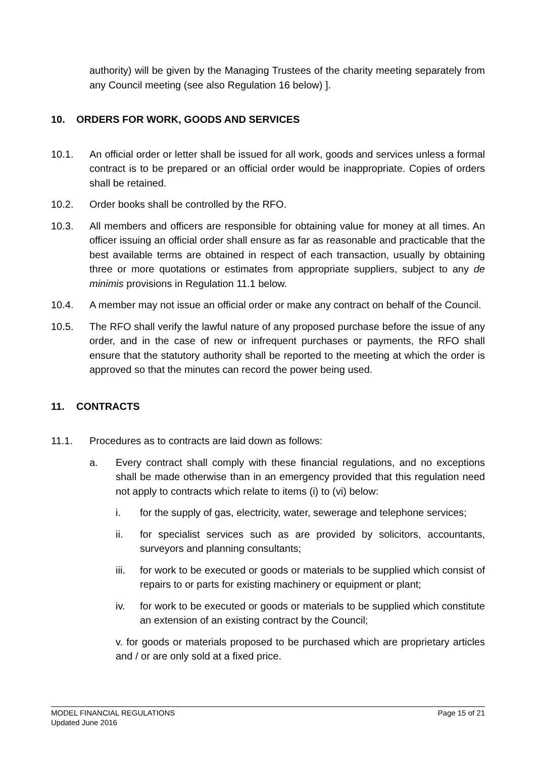authority) will be given by the Managing Trustees of the charity meeting separately from any Council meeting (see also Regulation 16 below) ].
10. ORDERS FOR WORK, GOODS AND SERVICES
10.1. An official order or letter shall be issued for all work, goods and services unless a formal contract is to be prepared or an official order would be inappropriate. Copies of orders shall be retained.
10.2. Order books shall be controlled by the RFO.
10.3. All members and officers are responsible for obtaining value for money at all times. An officer issuing an official order shall ensure as far as reasonable and practicable that the best available terms are obtained in respect of each transaction, usually by obtaining three or more quotations or estimates from appropriate suppliers, subject to any de minimis provisions in Regulation 11.1 below.
10.4. A member may not issue an official order or make any contract on behalf of the Council.
10.5. The RFO shall verify the lawful nature of any proposed purchase before the issue of any order, and in the case of new or infrequent purchases or payments, the RFO shall ensure that the statutory authority shall be reported to the meeting at which the order is approved so that the minutes can record the power being used.
11. CONTRACTS
11.1. Procedures as to contracts are laid down as follows:
a. Every contract shall comply with these financial regulations, and no exceptions shall be made otherwise than in an emergency provided that this regulation need not apply to contracts which relate to items (i) to (vi) below:
i. for the supply of gas, electricity, water, sewerage and telephone services;
ii. for specialist services such as are provided by solicitors, accountants, surveyors and planning consultants;
iii. for work to be executed or goods or materials to be supplied which consist of repairs to or parts for existing machinery or equipment or plant;
iv. for work to be executed or goods or materials to be supplied which constitute an extension of an existing contract by the Council;
v. for goods or materials proposed to be purchased which are proprietary articles and / or are only sold at a fixed price.
MODEL FINANCIAL REGULATIONS Page 15 of 21
Updated June 2016